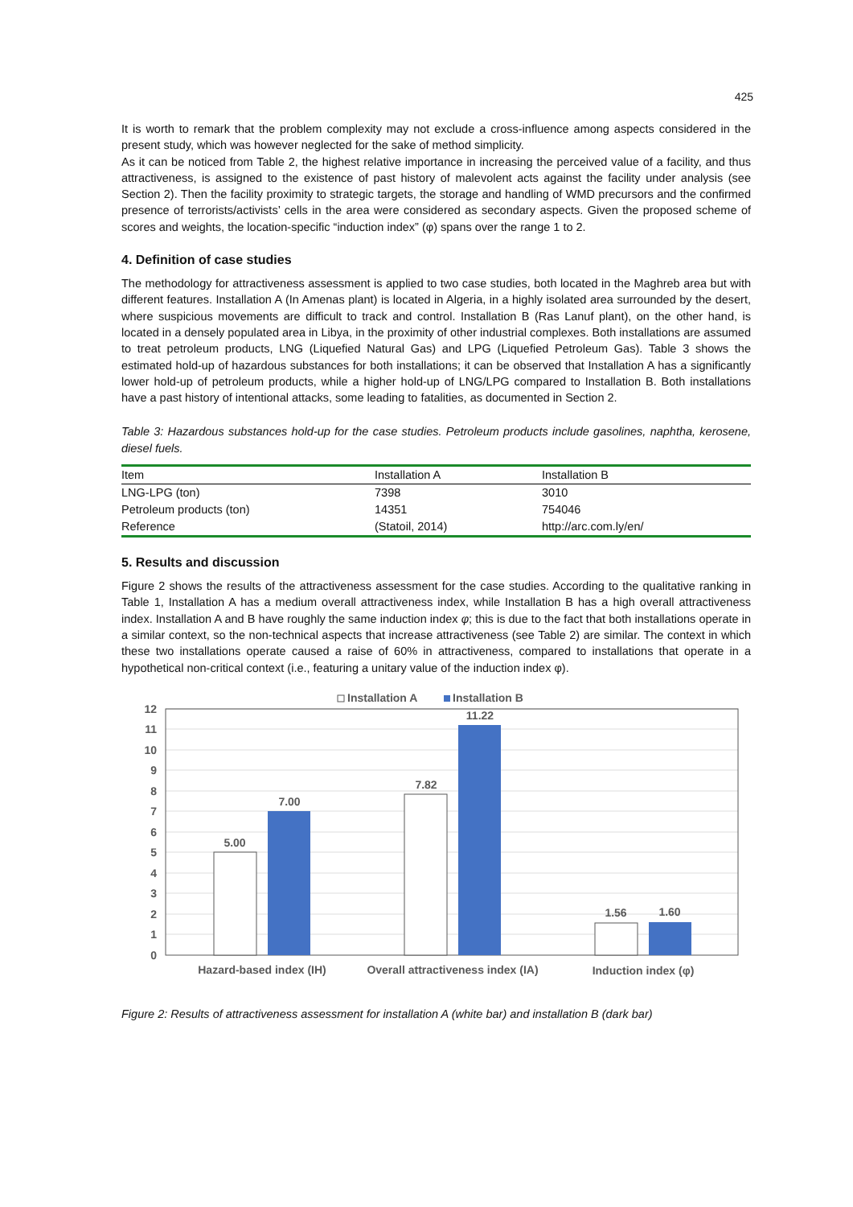425
It is worth to remark that the problem complexity may not exclude a cross-influence among aspects considered in the present study, which was however neglected for the sake of method simplicity.
As it can be noticed from Table 2, the highest relative importance in increasing the perceived value of a facility, and thus attractiveness, is assigned to the existence of past history of malevolent acts against the facility under analysis (see Section 2). Then the facility proximity to strategic targets, the storage and handling of WMD precursors and the confirmed presence of terrorists/activists’ cells in the area were considered as secondary aspects. Given the proposed scheme of scores and weights, the location-specific “induction index” (φ) spans over the range 1 to 2.
4. Definition of case studies
The methodology for attractiveness assessment is applied to two case studies, both located in the Maghreb area but with different features. Installation A (In Amenas plant) is located in Algeria, in a highly isolated area surrounded by the desert, where suspicious movements are difficult to track and control. Installation B (Ras Lanuf plant), on the other hand, is located in a densely populated area in Libya, in the proximity of other industrial complexes. Both installations are assumed to treat petroleum products, LNG (Liquefied Natural Gas) and LPG (Liquefied Petroleum Gas). Table 3 shows the estimated hold-up of hazardous substances for both installations; it can be observed that Installation A has a significantly lower hold-up of petroleum products, while a higher hold-up of LNG/LPG compared to Installation B. Both installations have a past history of intentional attacks, some leading to fatalities, as documented in Section 2.
Table 3: Hazardous substances hold-up for the case studies. Petroleum products include gasolines, naphtha, kerosene, diesel fuels.
| Item | Installation A | Installation B |
| --- | --- | --- |
| LNG-LPG (ton) | 7398 | 3010 |
| Petroleum products (ton) | 14351 | 754046 |
| Reference | (Statoil, 2014) | http://arc.com.ly/en/ |
5. Results and discussion
Figure 2 shows the results of the attractiveness assessment for the case studies. According to the qualitative ranking in Table 1, Installation A has a medium overall attractiveness index, while Installation B has a high overall attractiveness index. Installation A and B have roughly the same induction index φ; this is due to the fact that both installations operate in a similar context, so the non-technical aspects that increase attractiveness (see Table 2) are similar. The context in which these two installations operate caused a raise of 60% in attractiveness, compared to installations that operate in a hypothetical non-critical context (i.e., featuring a unitary value of the induction index φ).
Installation A
Installation B
12
11
10
9
8
7
6
5
4
3
2
1
0
5.00
7.00
7.82
11.22
1.56
1.60
Hazard-based index (IH)
Overall attractiveness index (IA)
Induction index (φ)
Figure 2: Results of attractiveness assessment for installation A (white bar) and installation B (dark bar)